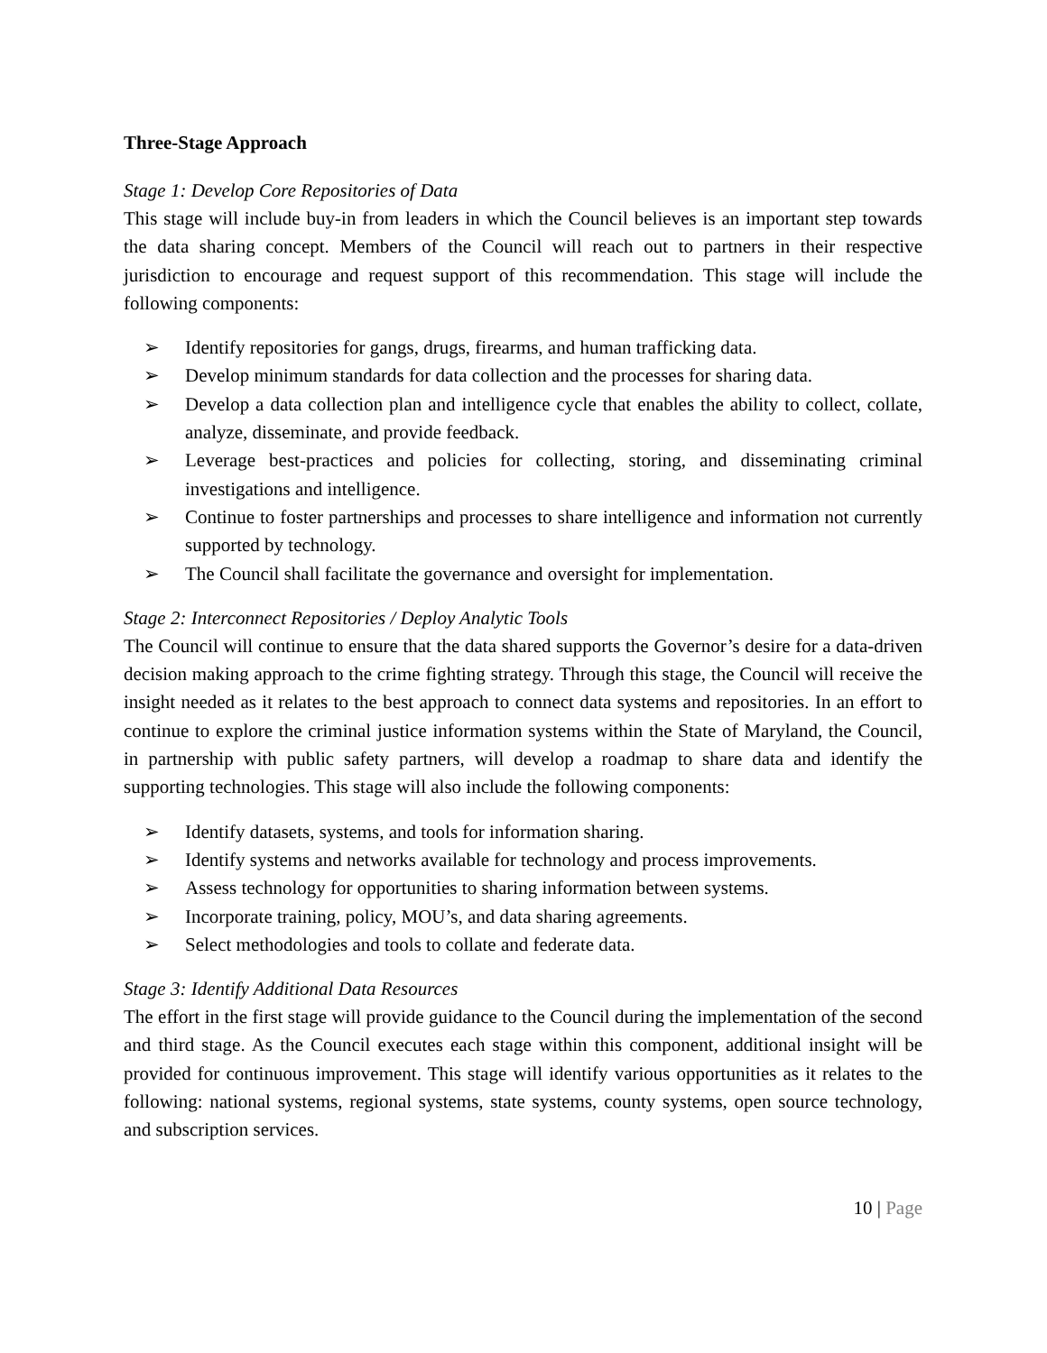Three-Stage Approach
Stage 1: Develop Core Repositories of Data
This stage will include buy-in from leaders in which the Council believes is an important step towards the data sharing concept. Members of the Council will reach out to partners in their respective jurisdiction to encourage and request support of this recommendation. This stage will include the following components:
➢ Identify repositories for gangs, drugs, firearms, and human trafficking data.
➢ Develop minimum standards for data collection and the processes for sharing data.
➢ Develop a data collection plan and intelligence cycle that enables the ability to collect, collate, analyze, disseminate, and provide feedback.
➢ Leverage best-practices and policies for collecting, storing, and disseminating criminal investigations and intelligence.
➢ Continue to foster partnerships and processes to share intelligence and information not currently supported by technology.
➢ The Council shall facilitate the governance and oversight for implementation.
Stage 2: Interconnect Repositories / Deploy Analytic Tools
The Council will continue to ensure that the data shared supports the Governor’s desire for a data-driven decision making approach to the crime fighting strategy. Through this stage, the Council will receive the insight needed as it relates to the best approach to connect data systems and repositories. In an effort to continue to explore the criminal justice information systems within the State of Maryland, the Council, in partnership with public safety partners, will develop a roadmap to share data and identify the supporting technologies. This stage will also include the following components:
➢ Identify datasets, systems, and tools for information sharing.
➢ Identify systems and networks available for technology and process improvements.
➢ Assess technology for opportunities to sharing information between systems.
➢ Incorporate training, policy, MOU’s, and data sharing agreements.
➢ Select methodologies and tools to collate and federate data.
Stage 3: Identify Additional Data Resources
The effort in the first stage will provide guidance to the Council during the implementation of the second and third stage. As the Council executes each stage within this component, additional insight will be provided for continuous improvement. This stage will identify various opportunities as it relates to the following: national systems, regional systems, state systems, county systems, open source technology, and subscription services.
10 | Page